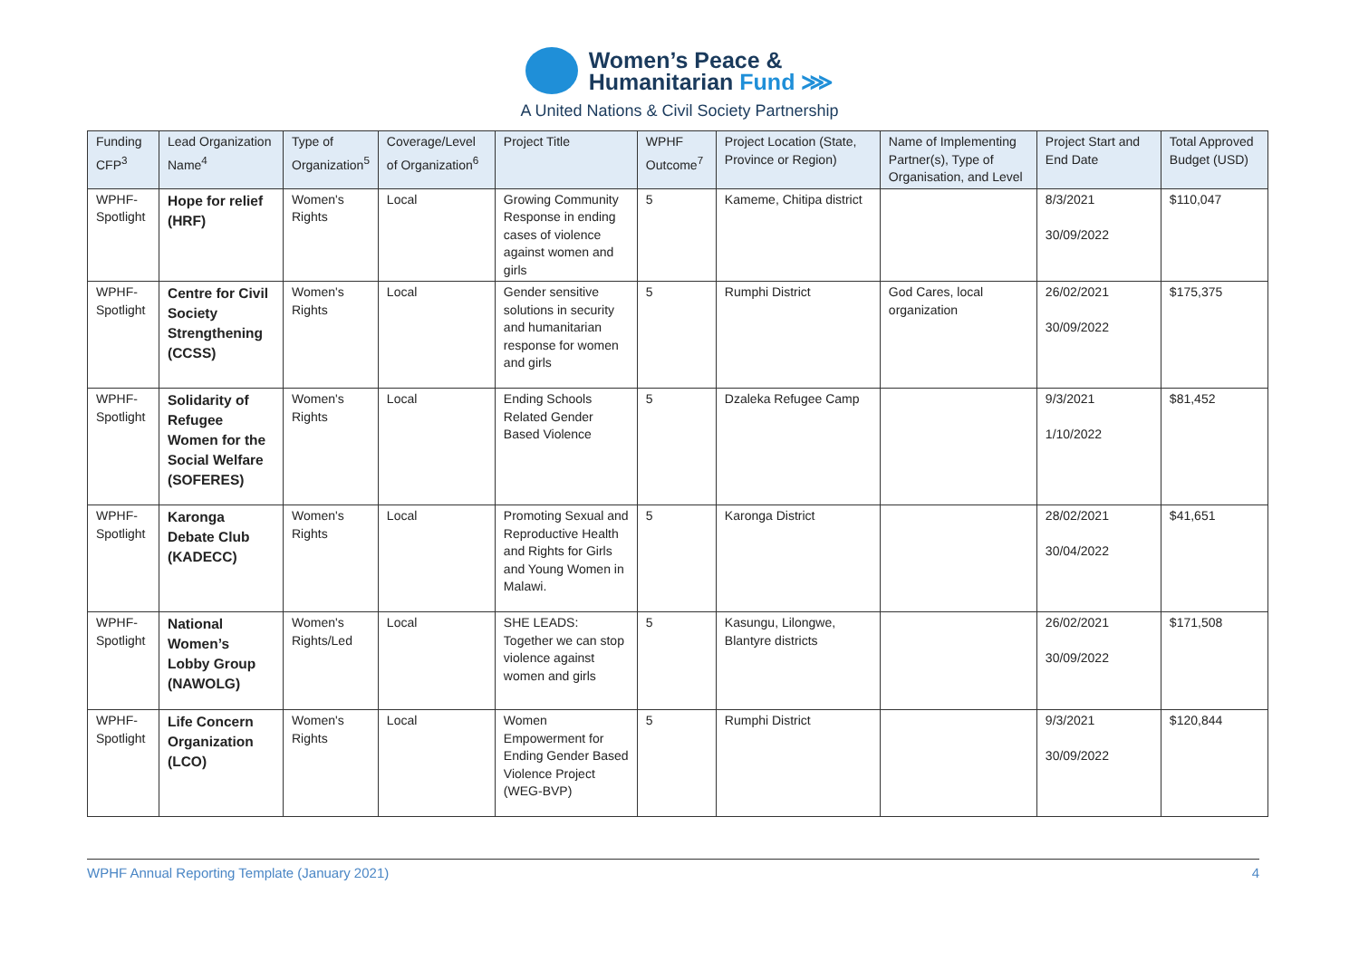Women’s Peace &
Humanitarian Fund ⋙
A United Nations & Civil Society Partnership
| Funding CFP<sup>3</sup> | Lead Organization Name<sup>4</sup> | Type of Organization<sup>5</sup> | Coverage/Level of Organization<sup>6</sup> | Project Title | WPHF Outcome<sup>7</sup> | Project Location (State, Province or Region) | Name of Implementing Partner(s), Type of Organisation, and Level | Project Start and End Date | Total Approved Budget (USD) |
| --- | --- | --- | --- | --- | --- | --- | --- | --- | --- |
| WPHF-Spotlight | Hope for relief (HRF) | Women's Rights | Local | Growing Community Response in ending cases of violence against women and girls | 5 | Kameme, Chitipa district | | 8/3/2021 30/09/2022 | $110,047 |
| WPHF-Spotlight | Centre for Civil Society Strengthening (CCSS) | Women's Rights | Local | Gender sensitive solutions in security and humanitarian response for women and girls | 5 | Rumphi District | God Cares, local organization | 26/02/2021 30/09/2022 | $175,375 |
| WPHF-Spotlight | Solidarity of Refugee Women for the Social Welfare (SOFERES) | Women's Rights | Local | Ending Schools Related Gender Based Violence | 5 | Dzaleka Refugee Camp | | 9/3/2021 1/10/2022 | $81,452 |
| WPHF-Spotlight | Karonga Debate Club (KADECC) | Women's Rights | Local | Promoting Sexual and Reproductive Health and Rights for Girls and Young Women in Malawi. | 5 | Karonga District | | 28/02/2021 30/04/2022 | $41,651 |
| WPHF-Spotlight | National Women’s Lobby Group (NAWOLG) | Women's Rights/Led | Local | SHE LEADS: Together we can stop violence against women and girls | 5 | Kasungu, Lilongwe, Blantyre districts | | 26/02/2021 30/09/2022 | $171,508 |
| WPHF-Spotlight | Life Concern Organization (LCO) | Women's Rights | Local | Women Empowerment for Ending Gender Based Violence Project (WEG-BVP) | 5 | Rumphi District | | 9/3/2021 30/09/2022 | $120,844 |
WPHF Annual Reporting Template (January 2021) 4